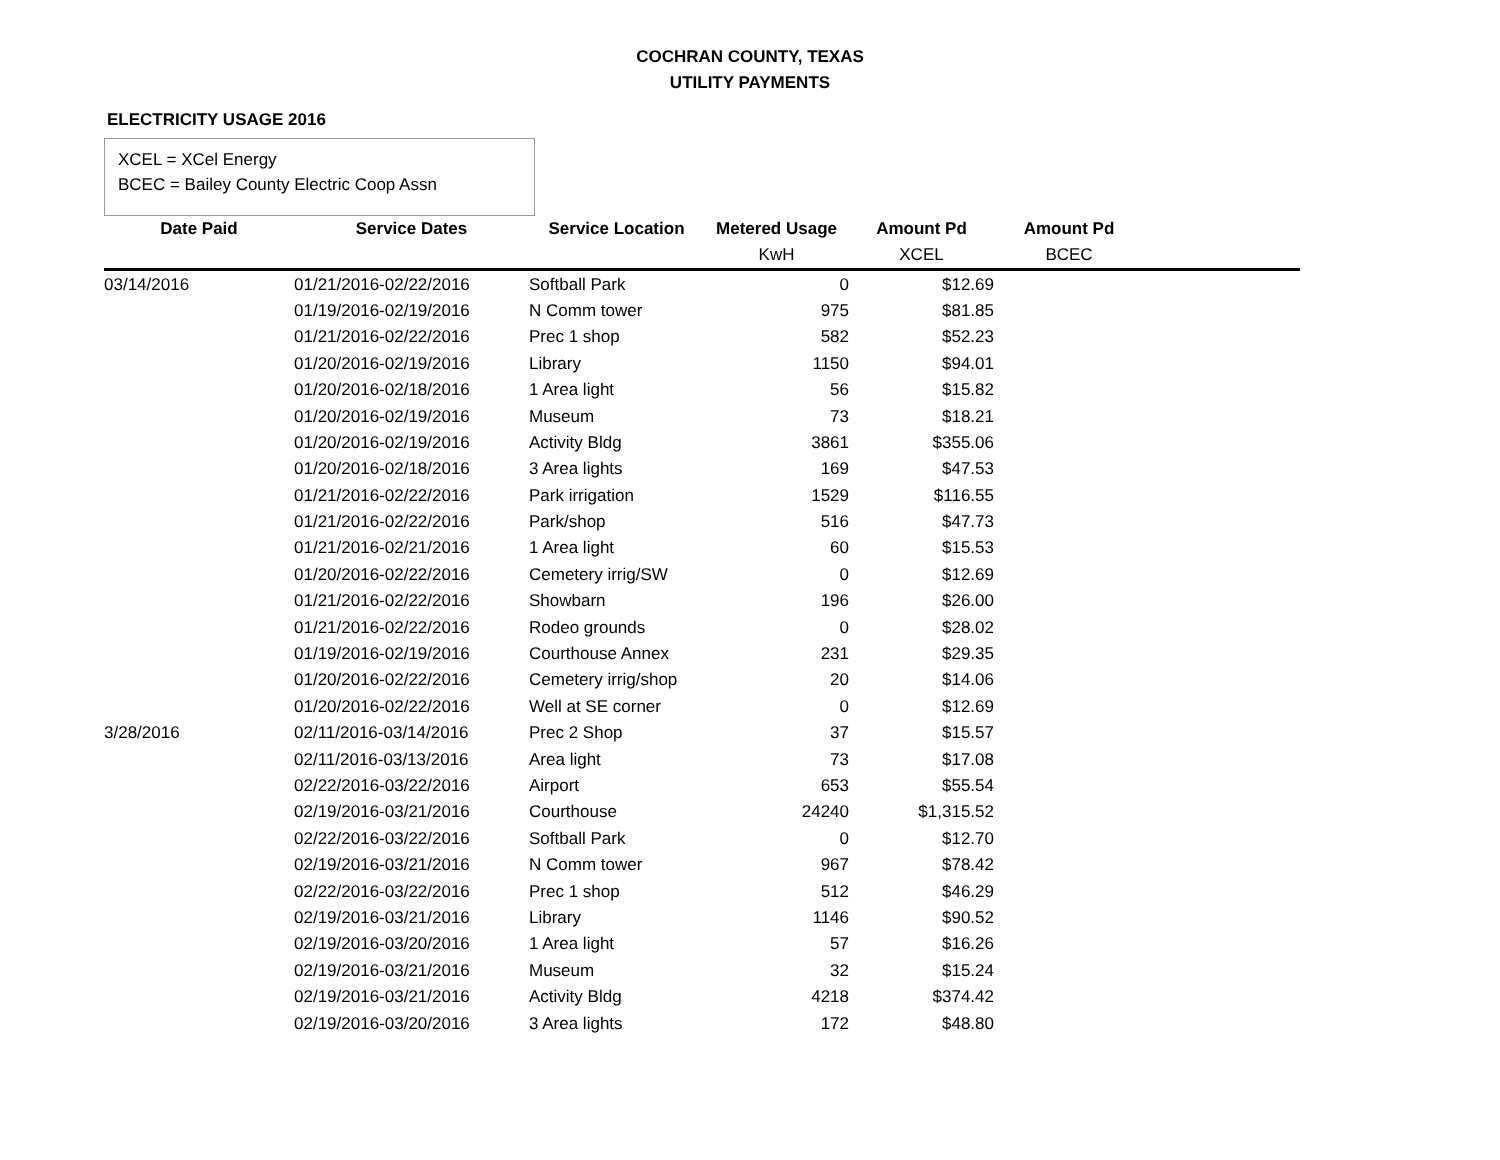COCHRAN COUNTY, TEXAS
UTILITY PAYMENTS
ELECTRICITY USAGE 2016
XCEL = XCel Energy
BCEC = Bailey County Electric Coop Assn
| Date Paid | Service Dates | Service Location | Metered Usage | Amount Pd | Amount Pd | |
| --- | --- | --- | --- | --- | --- | --- |
| | | | KwH | XCEL | BCEC | |
| 03/14/2016 | 01/21/2016-02/22/2016 | Softball Park | 0 | $12.69 | | |
| | 01/19/2016-02/19/2016 | N Comm tower | 975 | $81.85 | | |
| | 01/21/2016-02/22/2016 | Prec 1 shop | 582 | $52.23 | | |
| | 01/20/2016-02/19/2016 | Library | 1150 | $94.01 | | |
| | 01/20/2016-02/18/2016 | 1 Area light | 56 | $15.82 | | |
| | 01/20/2016-02/19/2016 | Museum | 73 | $18.21 | | |
| | 01/20/2016-02/19/2016 | Activity Bldg | 3861 | $355.06 | | |
| | 01/20/2016-02/18/2016 | 3 Area lights | 169 | $47.53 | | |
| | 01/21/2016-02/22/2016 | Park irrigation | 1529 | $116.55 | | |
| | 01/21/2016-02/22/2016 | Park/shop | 516 | $47.73 | | |
| | 01/21/2016-02/21/2016 | 1 Area light | 60 | $15.53 | | |
| | 01/20/2016-02/22/2016 | Cemetery irrig/SW | 0 | $12.69 | | |
| | 01/21/2016-02/22/2016 | Showbarn | 196 | $26.00 | | |
| | 01/21/2016-02/22/2016 | Rodeo grounds | 0 | $28.02 | | |
| | 01/19/2016-02/19/2016 | Courthouse Annex | 231 | $29.35 | | |
| | 01/20/2016-02/22/2016 | Cemetery irrig/shop | 20 | $14.06 | | |
| | 01/20/2016-02/22/2016 | Well at SE corner | 0 | $12.69 | | |
| 3/28/2016 | 02/11/2016-03/14/2016 | Prec 2 Shop | 37 | $15.57 | | |
| | 02/11/2016-03/13/2016 | Area light | 73 | $17.08 | | |
| | 02/22/2016-03/22/2016 | Airport | 653 | $55.54 | | |
| | 02/19/2016-03/21/2016 | Courthouse | 24240 | $1,315.52 | | |
| | 02/22/2016-03/22/2016 | Softball Park | 0 | $12.70 | | |
| | 02/19/2016-03/21/2016 | N Comm tower | 967 | $78.42 | | |
| | 02/22/2016-03/22/2016 | Prec 1 shop | 512 | $46.29 | | |
| | 02/19/2016-03/21/2016 | Library | 1146 | $90.52 | | |
| | 02/19/2016-03/20/2016 | 1 Area light | 57 | $16.26 | | |
| | 02/19/2016-03/21/2016 | Museum | 32 | $15.24 | | |
| | 02/19/2016-03/21/2016 | Activity Bldg | 4218 | $374.42 | | |
| | 02/19/2016-03/20/2016 | 3 Area lights | 172 | $48.80 | | |